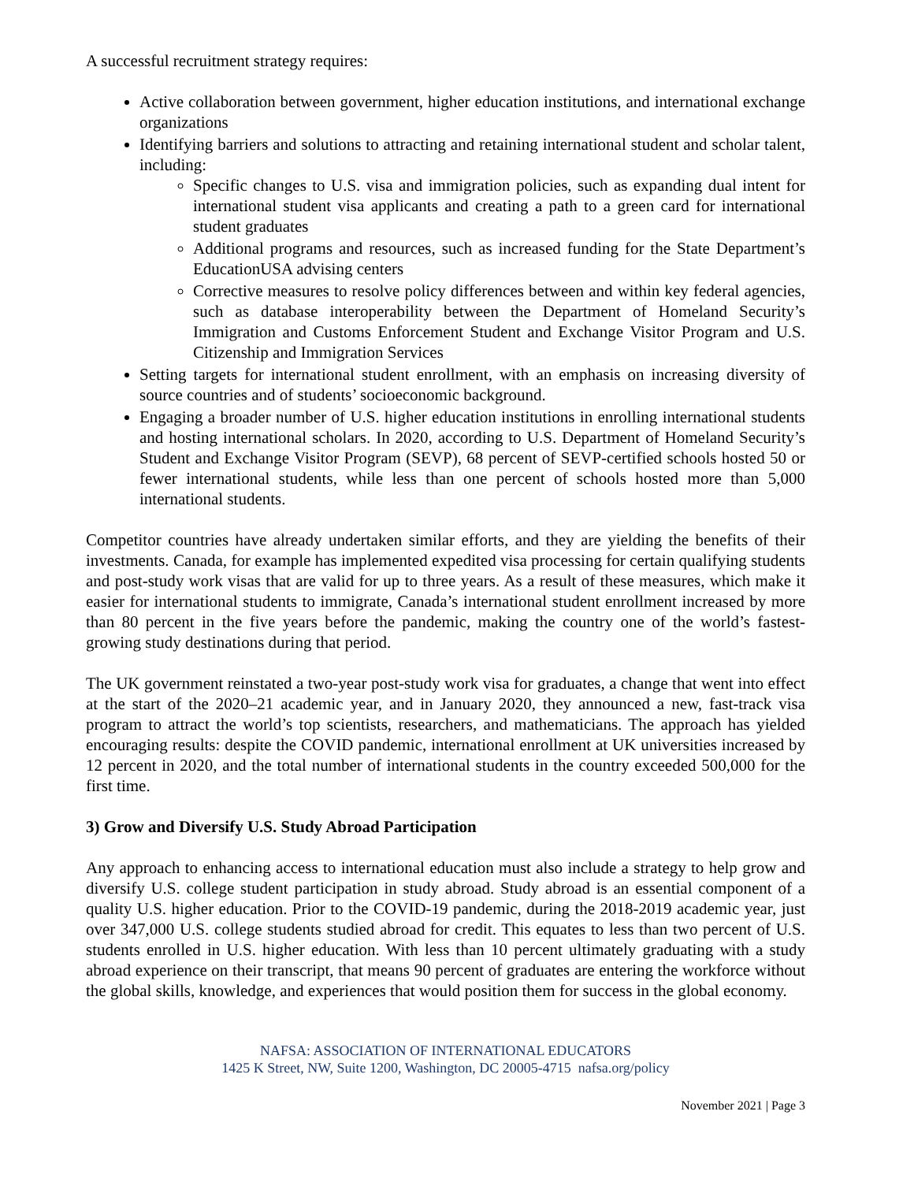A successful recruitment strategy requires:
Active collaboration between government, higher education institutions, and international exchange organizations
Identifying barriers and solutions to attracting and retaining international student and scholar talent, including:
Specific changes to U.S. visa and immigration policies, such as expanding dual intent for international student visa applicants and creating a path to a green card for international student graduates
Additional programs and resources, such as increased funding for the State Department’s EducationUSA advising centers
Corrective measures to resolve policy differences between and within key federal agencies, such as database interoperability between the Department of Homeland Security’s Immigration and Customs Enforcement Student and Exchange Visitor Program and U.S. Citizenship and Immigration Services
Setting targets for international student enrollment, with an emphasis on increasing diversity of source countries and of students’ socioeconomic background.
Engaging a broader number of U.S. higher education institutions in enrolling international students and hosting international scholars. In 2020, according to U.S. Department of Homeland Security’s Student and Exchange Visitor Program (SEVP), 68 percent of SEVP-certified schools hosted 50 or fewer international students, while less than one percent of schools hosted more than 5,000 international students.
Competitor countries have already undertaken similar efforts, and they are yielding the benefits of their investments. Canada, for example has implemented expedited visa processing for certain qualifying students and post-study work visas that are valid for up to three years. As a result of these measures, which make it easier for international students to immigrate, Canada’s international student enrollment increased by more than 80 percent in the five years before the pandemic, making the country one of the world’s fastest-growing study destinations during that period.
The UK government reinstated a two-year post-study work visa for graduates, a change that went into effect at the start of the 2020–21 academic year, and in January 2020, they announced a new, fast-track visa program to attract the world’s top scientists, researchers, and mathematicians. The approach has yielded encouraging results: despite the COVID pandemic, international enrollment at UK universities increased by 12 percent in 2020, and the total number of international students in the country exceeded 500,000 for the first time.
3) Grow and Diversify U.S. Study Abroad Participation
Any approach to enhancing access to international education must also include a strategy to help grow and diversify U.S. college student participation in study abroad. Study abroad is an essential component of a quality U.S. higher education. Prior to the COVID-19 pandemic, during the 2018-2019 academic year, just over 347,000 U.S. college students studied abroad for credit. This equates to less than two percent of U.S. students enrolled in U.S. higher education. With less than 10 percent ultimately graduating with a study abroad experience on their transcript, that means 90 percent of graduates are entering the workforce without the global skills, knowledge, and experiences that would position them for success in the global economy.
NAFSA: ASSOCIATION OF INTERNATIONAL EDUCATORS
1425 K Street, NW, Suite 1200, Washington, DC 20005-4715 nafsa.org/policy
November 2021 | Page 3